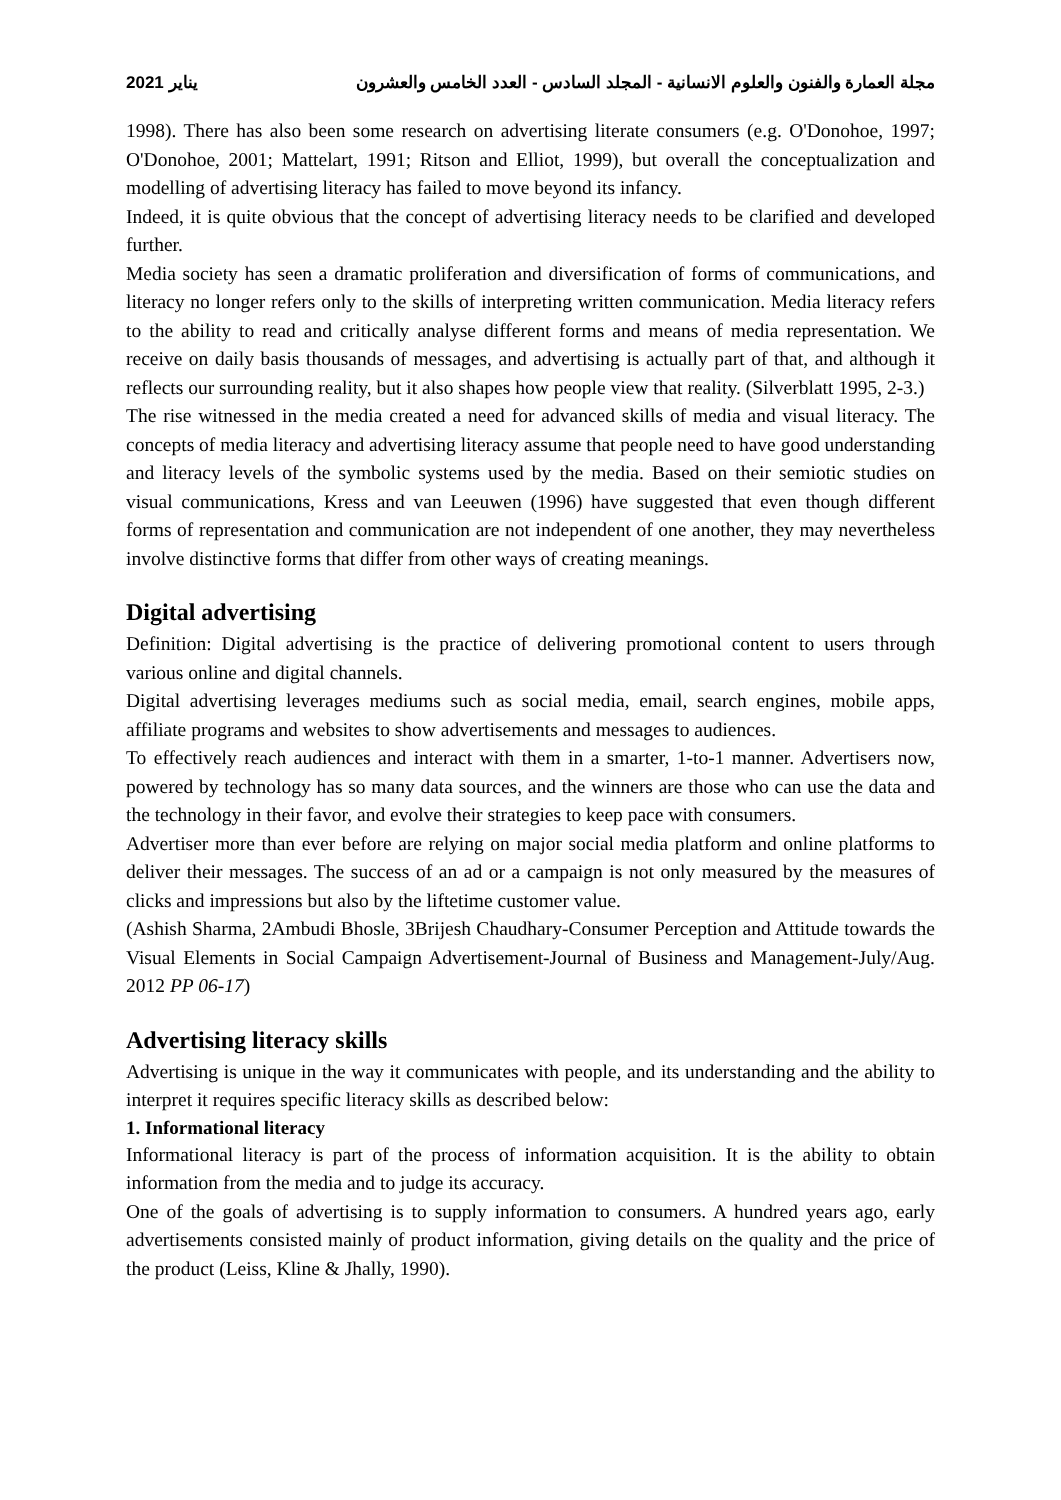2021 يناير مجلة العمارة والفنون والعلوم الانسانية - المجلد السادس - العدد الخامس والعشرون
1998). There has also been some research on advertising literate consumers (e.g. O'Donohoe, 1997; O'Donohoe, 2001; Mattelart, 1991; Ritson and Elliot, 1999), but overall the conceptualization and modelling of advertising literacy has failed to move beyond its infancy.
Indeed, it is quite obvious that the concept of advertising literacy needs to be clarified and developed further.
Media society has seen a dramatic proliferation and diversification of forms of communications, and literacy no longer refers only to the skills of interpreting written communication. Media literacy refers to the ability to read and critically analyse different forms and means of media representation. We receive on daily basis thousands of messages, and advertising is actually part of that, and although it reflects our surrounding reality, but it also shapes how people view that reality. (Silverblatt 1995, 2-3.)
The rise witnessed in the media created a need for advanced skills of media and visual literacy. The concepts of media literacy and advertising literacy assume that people need to have good understanding and literacy levels of the symbolic systems used by the media. Based on their semiotic studies on visual communications, Kress and van Leeuwen (1996) have suggested that even though different forms of representation and communication are not independent of one another, they may nevertheless involve distinctive forms that differ from other ways of creating meanings.
Digital advertising
Definition: Digital advertising is the practice of delivering promotional content to users through various online and digital channels.
Digital advertising leverages mediums such as social media, email, search engines, mobile apps, affiliate programs and websites to show advertisements and messages to audiences.
To effectively reach audiences and interact with them in a smarter, 1-to-1 manner. Advertisers now, powered by technology has so many data sources, and the winners are those who can use the data and the technology in their favor, and evolve their strategies to keep pace with consumers.
Advertiser more than ever before are relying on major social media platform and online platforms to deliver their messages. The success of an ad or a campaign is not only measured by the measures of clicks and impressions but also by the liftetime customer value.
(Ashish Sharma, 2Ambudi Bhosle, 3Brijesh Chaudhary-Consumer Perception and Attitude towards the Visual Elements in Social Campaign Advertisement-Journal of Business and Management-July/Aug. 2012 PP 06-17)
Advertising literacy skills
Advertising is unique in the way it communicates with people, and its understanding and the ability to interpret it requires specific literacy skills as described below:
1. Informational literacy
Informational literacy is part of the process of information acquisition. It is the ability to obtain information from the media and to judge its accuracy.
One of the goals of advertising is to supply information to consumers. A hundred years ago, early advertisements consisted mainly of product information, giving details on the quality and the price of the product (Leiss, Kline & Jhally, 1990).